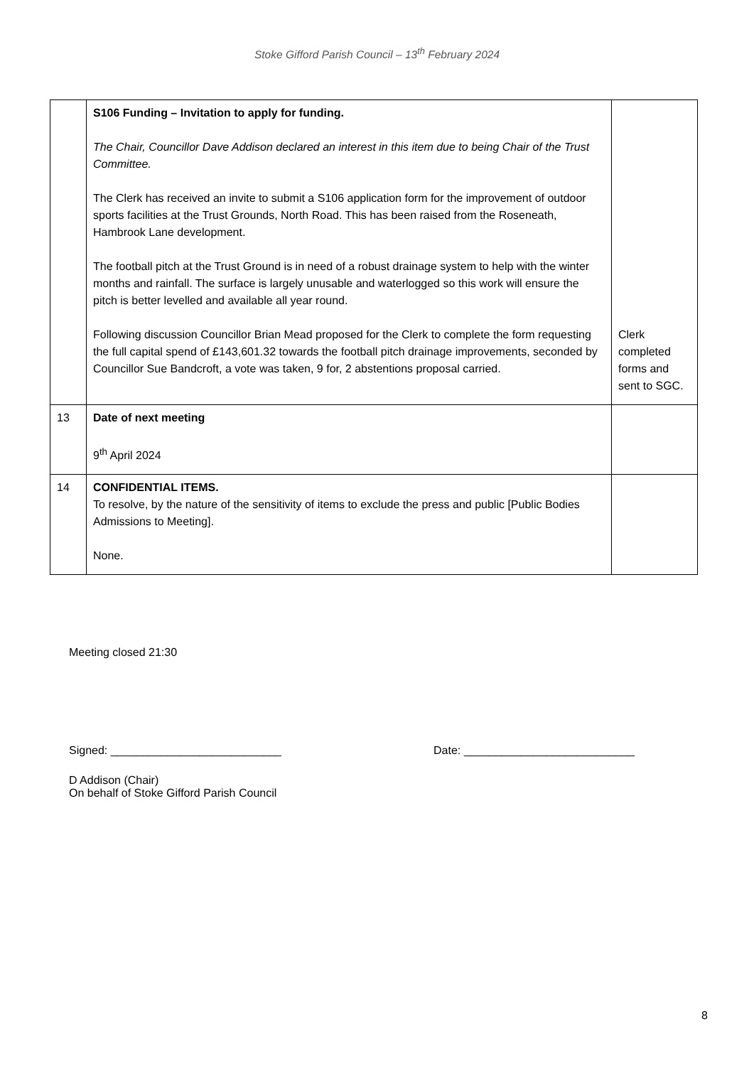Stoke Gifford Parish Council – 13<sup>th</sup> February 2024
| | S106 Funding – Invitation to apply for funding. The Chair, Councillor Dave Addison declared an interest in this item due to being Chair of the Trust Committee. The Clerk has received an invite to submit a S106 application form for the improvement of outdoor sports facilities at the Trust Grounds, North Road. This has been raised from the Roseneath, Hambrook Lane development. The football pitch at the Trust Ground is in need of a robust drainage system to help with the winter months and rainfall. The surface is largely unusable and waterlogged so this work will ensure the pitch is better levelled and available all year round. Following discussion Councillor Brian Mead proposed for the Clerk to complete the form requesting the full capital spend of £143,601.32 towards the football pitch drainage improvements, seconded by Councillor Sue Bandcroft, a vote was taken, 9 for, 2 abstentions proposal carried. | Clerk completed forms and sent to SGC. |
| 13 | Date of next meeting 9<sup>th</sup> April 2024 | |
| 14 | CONFIDENTIAL ITEMS. To resolve, by the nature of the sensitivity of items to exclude the press and public [Public Bodies Admissions to Meeting]. None. | |
Meeting closed 21:30
Signed: ___________________________ Date: ___________________________
D Addison (Chair)
On behalf of Stoke Gifford Parish Council
8